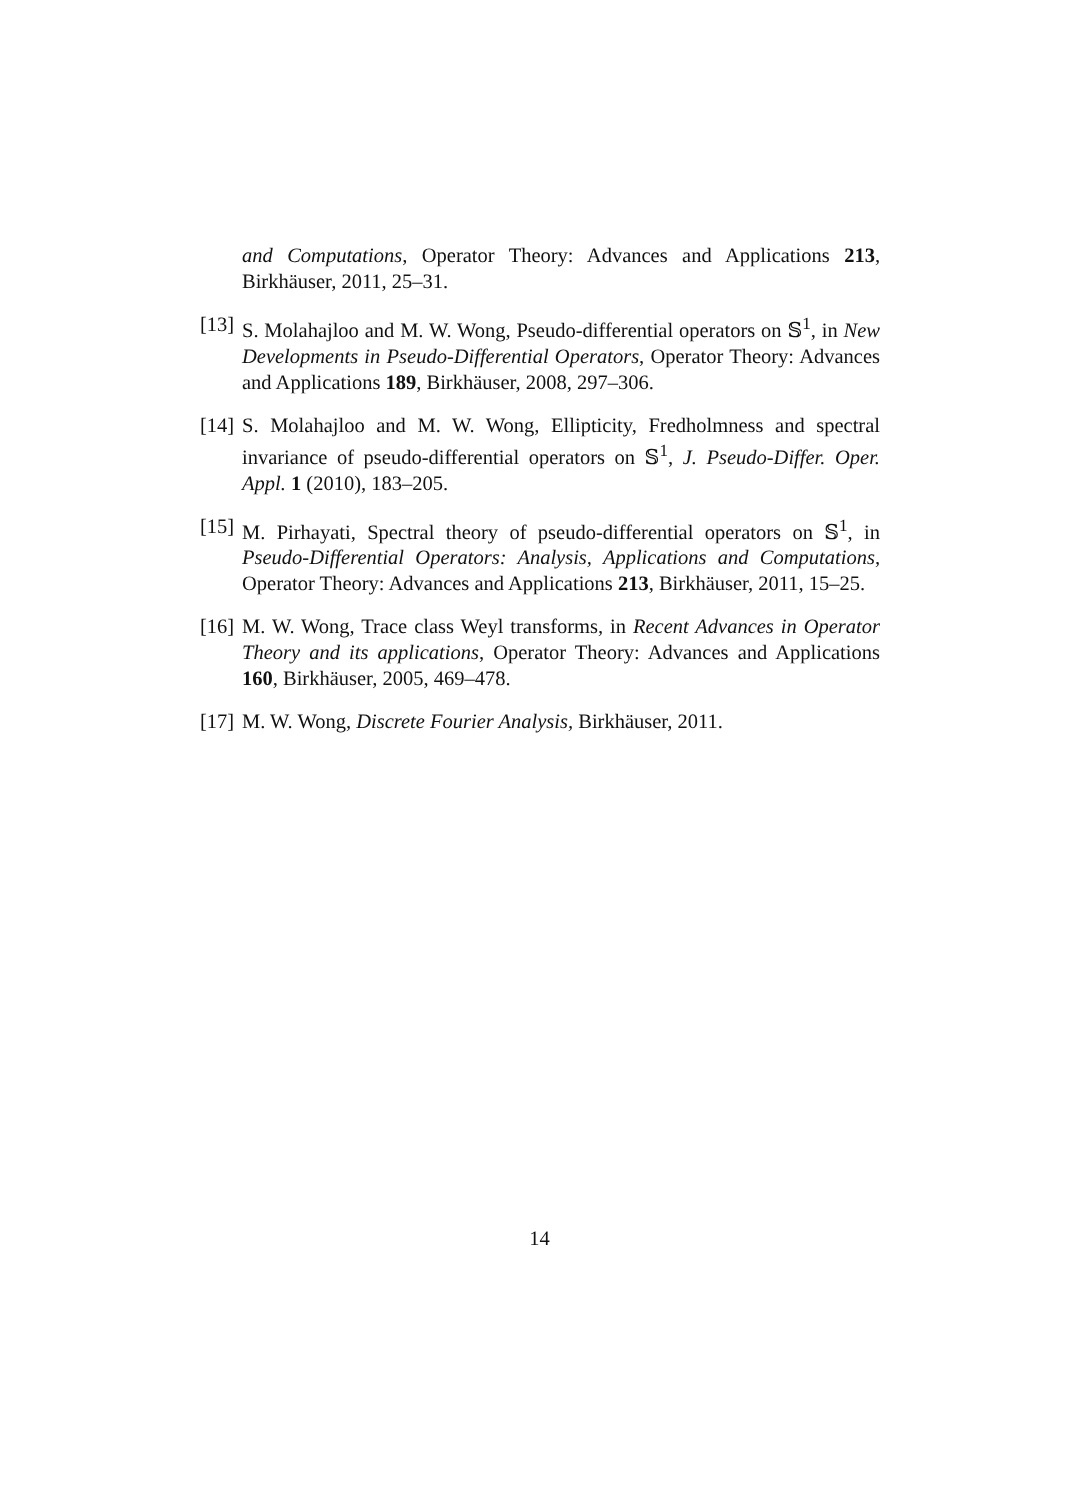and Computations, Operator Theory: Advances and Applications 213, Birkhäuser, 2011, 25–31.
[13] S. Molahajloo and M. W. Wong, Pseudo-differential operators on 𝕊<sup>1</sup>, in New Developments in Pseudo-Differential Operators, Operator Theory: Advances and Applications 189, Birkhäuser, 2008, 297–306.
[14] S. Molahajloo and M. W. Wong, Ellipticity, Fredholmness and spectral invariance of pseudo-differential operators on 𝕊<sup>1</sup>, J. Pseudo-Differ. Oper. Appl. 1 (2010), 183–205.
[15] M. Pirhayati, Spectral theory of pseudo-differential operators on 𝕊<sup>1</sup>, in Pseudo-Differential Operators: Analysis, Applications and Computations, Operator Theory: Advances and Applications 213, Birkhäuser, 2011, 15–25.
[16] M. W. Wong, Trace class Weyl transforms, in Recent Advances in Operator Theory and its applications, Operator Theory: Advances and Applications 160, Birkhäuser, 2005, 469–478.
[17] M. W. Wong, Discrete Fourier Analysis, Birkhäuser, 2011.
14